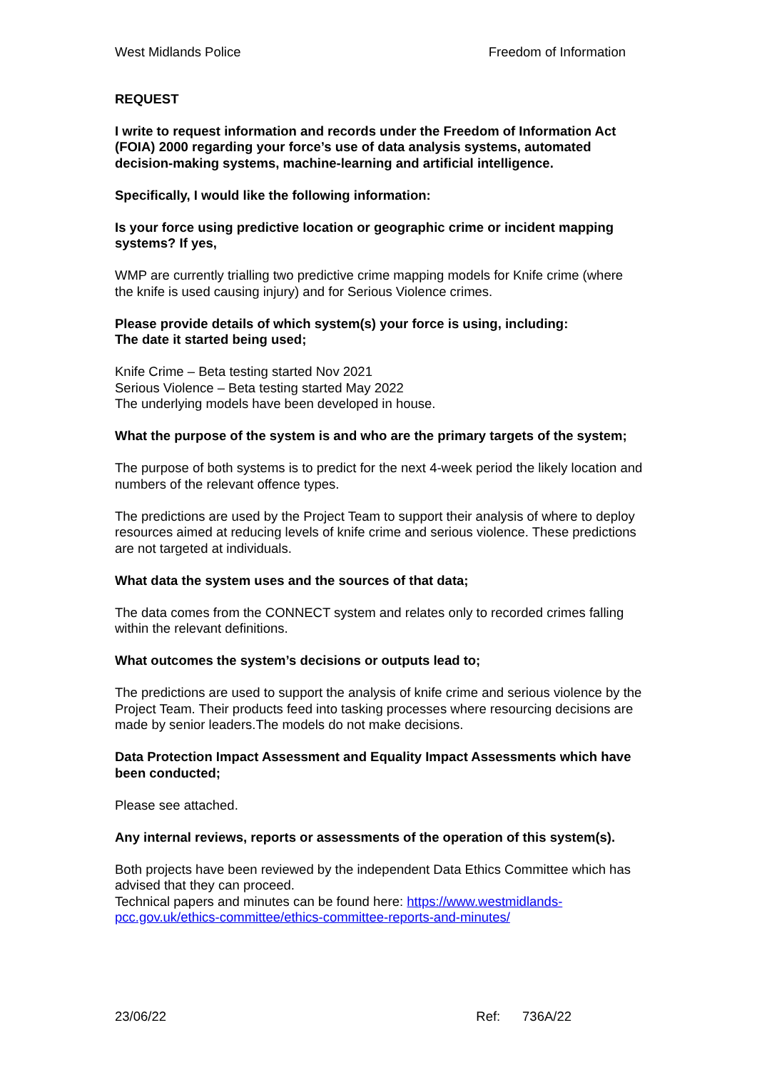West Midlands Police Freedom of Information
REQUEST
I write to request information and records under the Freedom of Information Act (FOIA) 2000 regarding your force’s use of data analysis systems, automated decision-making systems, machine-learning and artificial intelligence.
Specifically, I would like the following information:
Is your force using predictive location or geographic crime or incident mapping systems? If yes,
WMP are currently trialling two predictive crime mapping models for Knife crime (where the knife is used causing injury) and for Serious Violence crimes.
Please provide details of which system(s) your force is using, including:
The date it started being used;
Knife Crime – Beta testing started Nov 2021
Serious Violence – Beta testing started May 2022
The underlying models have been developed in house.
What the purpose of the system is and who are the primary targets of the system;
The purpose of both systems is to predict for the next 4-week period the likely location and numbers of the relevant offence types.
The predictions are used by the Project Team to support their analysis of where to deploy resources aimed at reducing levels of knife crime and serious violence. These predictions are not targeted at individuals.
What data the system uses and the sources of that data;
The data comes from the CONNECT system and relates only to recorded crimes falling within the relevant definitions.
What outcomes the system’s decisions or outputs lead to;
The predictions are used to support the analysis of knife crime and serious violence by the Project Team. Their products feed into tasking processes where resourcing decisions are made by senior leaders.The models do not make decisions.
Data Protection Impact Assessment and Equality Impact Assessments which have been conducted;
Please see attached.
Any internal reviews, reports or assessments of the operation of this system(s).
Both projects have been reviewed by the independent Data Ethics Committee which has advised that they can proceed.
Technical papers and minutes can be found here: https://www.westmidlands-pcc.gov.uk/ethics-committee/ethics-committee-reports-and-minutes/
23/06/22 Ref: 736A/22